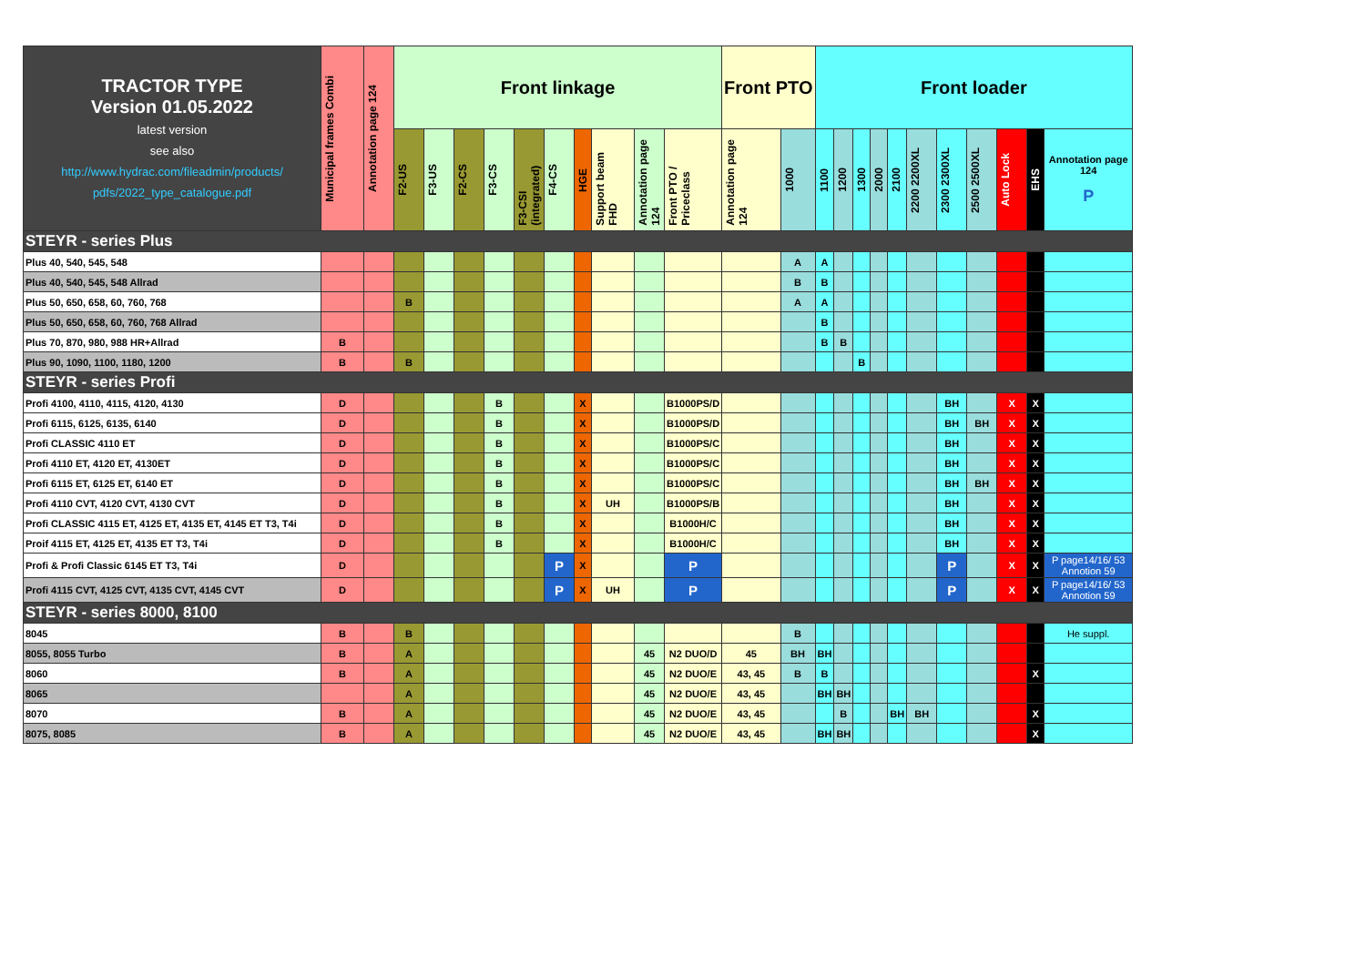| TRACTOR TYPE Version 01.05.2022 latest version see also http://www.hydrac.com/fileadmin/products/ pdfs/2022_type_catalogue.pdf | Municipal frames Combi | Annotation page 124 | Front linkage | | | | | | | | | | Front PTO | | Front loader | | | | | | | | | | |
| --- | --- | --- | --- | --- | --- | --- | --- | --- | --- | --- | --- | --- | --- | --- | --- | --- | --- | --- | --- | --- | --- | --- | --- | --- | --- |
| | | | F2-US | F3-US | F2-CS | F3-CS | F3-CSI (integrated) | F4-CS | HGE | Support beam FHD | Annotation page 124 | Front PTO / Priceclass | Annotation page 124 | 1000 | 1100 | 1200 | 1300 | 2000 | 2100 | 2200 2200XL | 2300 2300XL | 2500 2500XL | Auto Lock | EHS | Annotation page 124 P |
| STEYR - series Plus | | | | | | | | | | | | | | | | | | | | | | | | | |
| Plus 40, 540, 545, 548 | | | | | | | | | | | | | | A | A | | | | | | | | | | |
| Plus 40, 540, 545, 548 Allrad | | | | | | | | | | | | | | B | B | | | | | | | | | | |
| Plus 50, 650, 658, 60, 760, 768 | | | B | | | | | | | | | | | A | A | | | | | | | | | | |
| Plus 50, 650, 658, 60, 760, 768 Allrad | | | | | | | | | | | | | | | B | | | | | | | | | | |
| Plus 70, 870, 980, 988 HR+Allrad | B | | | | | | | | | | | | | | B | B | | | | | | | | | |
| Plus 90, 1090, 1100, 1180, 1200 | B | | B | | | | | | | | | | | | | | B | | | | | | | | |
| STEYR - series Profi | | | | | | | | | | | | | | | | | | | | | | | | | |
| Profi 4100, 4110, 4115, 4120, 4130 | D | | | | | B | | | X | | | B1000PS/D | | | | | | | | | BH | | X | X | |
| Profi 6115, 6125, 6135, 6140 | D | | | | | B | | | X | | | B1000PS/D | | | | | | | | | BH | BH | X | X | |
| Profi CLASSIC 4110 ET | D | | | | | B | | | X | | | B1000PS/C | | | | | | | | | BH | | X | X | |
| Profi 4110 ET, 4120 ET, 4130ET | D | | | | | B | | | X | | | B1000PS/C | | | | | | | | | BH | | X | X | |
| Profi 6115 ET, 6125 ET, 6140 ET | D | | | | | B | | | X | | | B1000PS/C | | | | | | | | | BH | BH | X | X | |
| Profi 4110 CVT, 4120 CVT, 4130 CVT | D | | | | | B | | | X | UH | | B1000PS/B | | | | | | | | | BH | | X | X | |
| Profi CLASSIC 4115 ET, 4125 ET, 4135 ET, 4145 ET T3, T4i | D | | | | | B | | | X | | | B1000H/C | | | | | | | | | BH | | X | X | |
| Proif 4115 ET, 4125 ET, 4135 ET T3, T4i | D | | | | | B | | | X | | | B1000H/C | | | | | | | | | BH | | X | X | |
| Profi & Profi Classic 6145 ET T3, T4i | D | | | | | | | P | X | | | P | | | | | | | | | P | | X | X | P page14/16/ 53 Annotion 59 |
| Profi 4115 CVT, 4125 CVT, 4135 CVT, 4145 CVT | D | | | | | | | P | X | UH | | P | | | | | | | | | P | | X | X | P page14/16/ 53 Annotion 59 |
| STEYR - series 8000, 8100 | | | | | | | | | | | | | | | | | | | | | | | | | |
| 8045 | B | | B | | | | | | | | | | | B | | | | | | | | | | | He suppl. |
| 8055, 8055 Turbo | B | | A | | | | | | | | 45 | N2 DUO/D | 45 | BH | BH | | | | | | | | | | |
| 8060 | B | | A | | | | | | | | 45 | N2 DUO/E | 43, 45 | B | B | | | | | | | | | X | |
| 8065 | | | A | | | | | | | | 45 | N2 DUO/E | 43, 45 | | BH | BH | | | | | | | | | |
| 8070 | B | | A | | | | | | | | 45 | N2 DUO/E | 43, 45 | | | B | | | BH | BH | | | | X | |
| 8075, 8085 | B | | A | | | | | | | | 45 | N2 DUO/E | 43, 45 | | BH | BH | | | | | | | | X | |